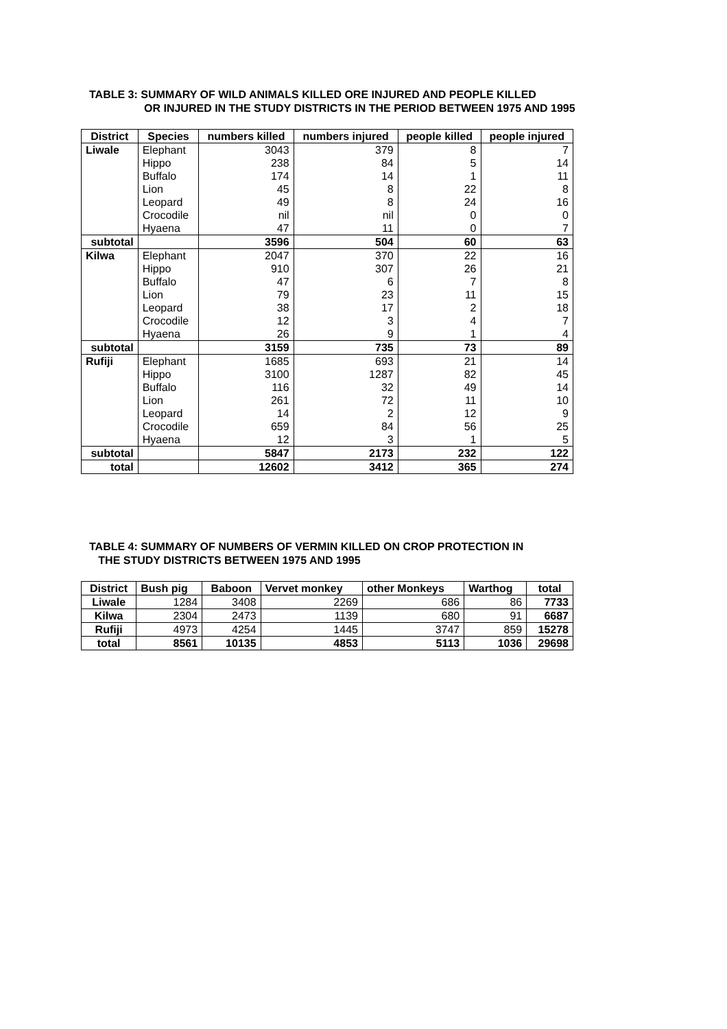TABLE 3: SUMMARY OF WILD ANIMALS KILLED ORE INJURED AND PEOPLE KILLED
OR INJURED IN THE STUDY DISTRICTS IN THE PERIOD BETWEEN 1975 AND 1995
| District | Species | numbers killed | numbers injured | people killed | people injured |
| --- | --- | --- | --- | --- | --- |
| Liwale | Elephant | 3043 | 379 | 8 | 7 |
| | Hippo | 238 | 84 | 5 | 14 |
| | Buffalo | 174 | 14 | 1 | 11 |
| | Lion | 45 | 8 | 22 | 8 |
| | Leopard | 49 | 8 | 24 | 16 |
| | Crocodile | nil | nil | 0 | 0 |
| | Hyaena | 47 | 11 | 0 | 7 |
| subtotal | | 3596 | 504 | 60 | 63 |
| Kilwa | Elephant | 2047 | 370 | 22 | 16 |
| | Hippo | 910 | 307 | 26 | 21 |
| | Buffalo | 47 | 6 | 7 | 8 |
| | Lion | 79 | 23 | 11 | 15 |
| | Leopard | 38 | 17 | 2 | 18 |
| | Crocodile | 12 | 3 | 4 | 7 |
| | Hyaena | 26 | 9 | 1 | 4 |
| subtotal | | 3159 | 735 | 73 | 89 |
| Rufiji | Elephant | 1685 | 693 | 21 | 14 |
| | Hippo | 3100 | 1287 | 82 | 45 |
| | Buffalo | 116 | 32 | 49 | 14 |
| | Lion | 261 | 72 | 11 | 10 |
| | Leopard | 14 | 2 | 12 | 9 |
| | Crocodile | 659 | 84 | 56 | 25 |
| | Hyaena | 12 | 3 | 1 | 5 |
| subtotal | | 5847 | 2173 | 232 | 122 |
| total | | 12602 | 3412 | 365 | 274 |
TABLE 4: SUMMARY OF NUMBERS OF VERMIN KILLED ON CROP PROTECTION IN
THE STUDY DISTRICTS BETWEEN 1975 AND 1995
| District | Bush pig | Baboon | Vervet monkey | other Monkeys | Warthog | total |
| --- | --- | --- | --- | --- | --- | --- |
| Liwale | 1284 | 3408 | 2269 | 686 | 86 | 7733 |
| Kilwa | 2304 | 2473 | 1139 | 680 | 91 | 6687 |
| Rufiji | 4973 | 4254 | 1445 | 3747 | 859 | 15278 |
| total | 8561 | 10135 | 4853 | 5113 | 1036 | 29698 |